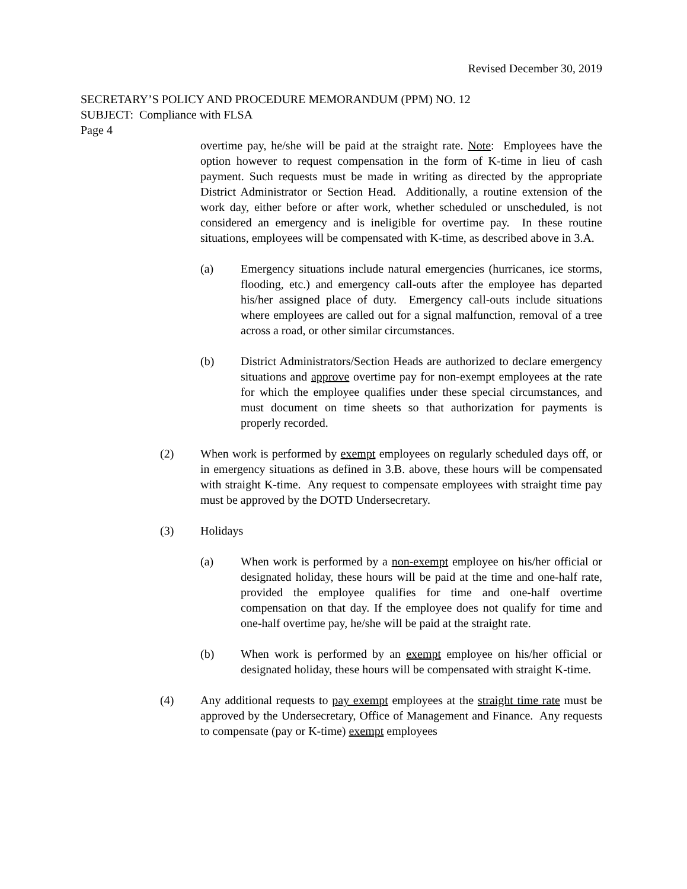Revised December 30, 2019
SECRETARY’S POLICY AND PROCEDURE MEMORANDUM (PPM) NO. 12
SUBJECT: Compliance with FLSA
Page 4
overtime pay, he/she will be paid at the straight rate. Note: Employees have the option however to request compensation in the form of K-time in lieu of cash payment. Such requests must be made in writing as directed by the appropriate District Administrator or Section Head. Additionally, a routine extension of the work day, either before or after work, whether scheduled or unscheduled, is not considered an emergency and is ineligible for overtime pay. In these routine situations, employees will be compensated with K-time, as described above in 3.A.
(a) Emergency situations include natural emergencies (hurricanes, ice storms, flooding, etc.) and emergency call-outs after the employee has departed his/her assigned place of duty. Emergency call-outs include situations where employees are called out for a signal malfunction, removal of a tree across a road, or other similar circumstances.
(b) District Administrators/Section Heads are authorized to declare emergency situations and approve overtime pay for non-exempt employees at the rate for which the employee qualifies under these special circumstances, and must document on time sheets so that authorization for payments is properly recorded.
(2) When work is performed by exempt employees on regularly scheduled days off, or in emergency situations as defined in 3.B. above, these hours will be compensated with straight K-time. Any request to compensate employees with straight time pay must be approved by the DOTD Undersecretary.
(3) Holidays
(a) When work is performed by a non-exempt employee on his/her official or designated holiday, these hours will be paid at the time and one-half rate, provided the employee qualifies for time and one-half overtime compensation on that day. If the employee does not qualify for time and one-half overtime pay, he/she will be paid at the straight rate.
(b) When work is performed by an exempt employee on his/her official or designated holiday, these hours will be compensated with straight K-time.
(4) Any additional requests to pay exempt employees at the straight time rate must be approved by the Undersecretary, Office of Management and Finance. Any requests to compensate (pay or K-time) exempt employees